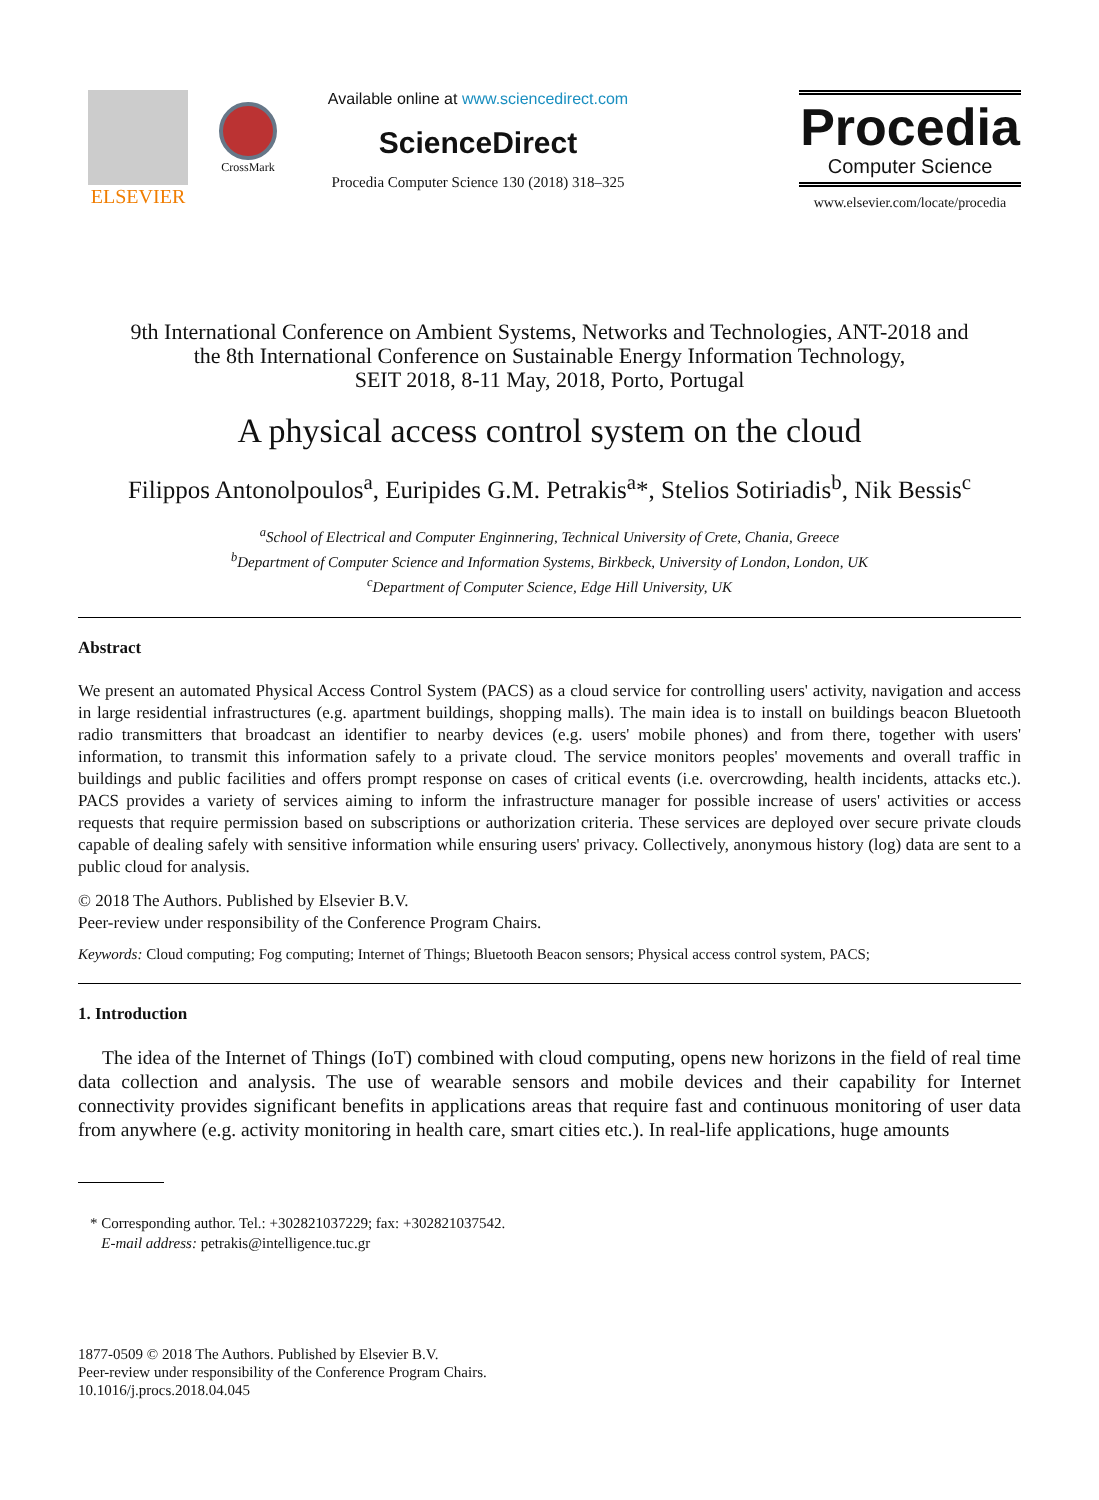ELSEVIER
CrossMark
Available online at www.sciencedirect.com
ScienceDirect
Procedia Computer Science 130 (2018) 318–325
Procedia
Computer Science
www.elsevier.com/locate/procedia
9th International Conference on Ambient Systems, Networks and Technologies, ANT-2018 and
the 8th International Conference on Sustainable Energy Information Technology,
SEIT 2018, 8-11 May, 2018, Porto, Portugal
A physical access control system on the cloud
Filippos Antonolpoulos<sup>a</sup>, Euripides G.M. Petrakis<sup>a</sup>*, Stelios Sotiriadis<sup>b</sup>, Nik Bessis<sup>c</sup>
<sup>a</sup> School of Electrical and Computer Enginnering, Technical University of Crete, Chania, Greece
<sup>b</sup> Department of Computer Science and Information Systems, Birkbeck, University of London, London, UK
<sup>c</sup> Department of Computer Science, Edge Hill University, UK
Abstract
We present an automated Physical Access Control System (PACS) as a cloud service for controlling users' activity, navigation and access in large residential infrastructures (e.g. apartment buildings, shopping malls). The main idea is to install on buildings beacon Bluetooth radio transmitters that broadcast an identifier to nearby devices (e.g. users' mobile phones) and from there, together with users' information, to transmit this information safely to a private cloud. The service monitors peoples' movements and overall traffic in buildings and public facilities and offers prompt response on cases of critical events (i.e. overcrowding, health incidents, attacks etc.). PACS provides a variety of services aiming to inform the infrastructure manager for possible increase of users' activities or access requests that require permission based on subscriptions or authorization criteria. These services are deployed over secure private clouds capable of dealing safely with sensitive information while ensuring users' privacy. Collectively, anonymous history (log) data are sent to a public cloud for analysis.
© 2018 The Authors. Published by Elsevier B.V.
Peer-review under responsibility of the Conference Program Chairs.
Keywords: Cloud computing; Fog computing; Internet of Things; Bluetooth Beacon sensors; Physical access control system, PACS;
1. Introduction
The idea of the Internet of Things (IoT) combined with cloud computing, opens new horizons in the field of real time data collection and analysis. The use of wearable sensors and mobile devices and their capability for Internet connectivity provides significant benefits in applications areas that require fast and continuous monitoring of user data from anywhere (e.g. activity monitoring in health care, smart cities etc.). In real-life applications, huge amounts
* Corresponding author. Tel.: +302821037229; fax: +302821037542.
E-mail address: petrakis@intelligence.tuc.gr
1877-0509 © 2018 The Authors. Published by Elsevier B.V.
Peer-review under responsibility of the Conference Program Chairs.
10.1016/j.procs.2018.04.045